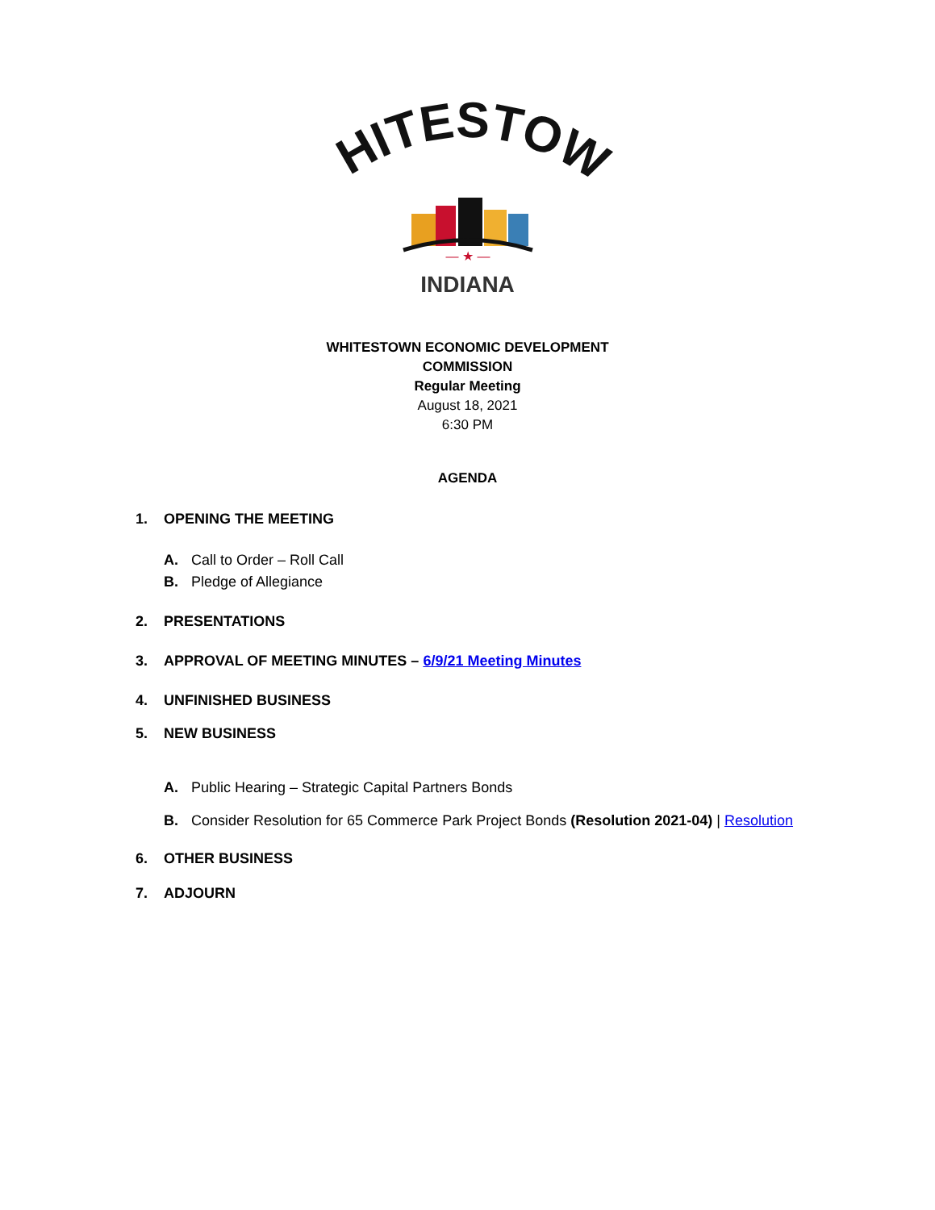WHITESTOWN
— ★ —
INDIANA
WHITESTOWN ECONOMIC DEVELOPMENT
COMMISSION
Regular Meeting
August 18, 2021
6:30 PM
AGENDA
1. OPENING THE MEETING
A. Call to Order – Roll Call
B. Pledge of Allegiance
2. PRESENTATIONS
3. APPROVAL OF MEETING MINUTES – 6/9/21 Meeting Minutes
4. UNFINISHED BUSINESS
5. NEW BUSINESS
A. Public Hearing – Strategic Capital Partners Bonds
B. Consider Resolution for 65 Commerce Park Project Bonds (Resolution 2021-04) | Resolution
6. OTHER BUSINESS
7. ADJOURN